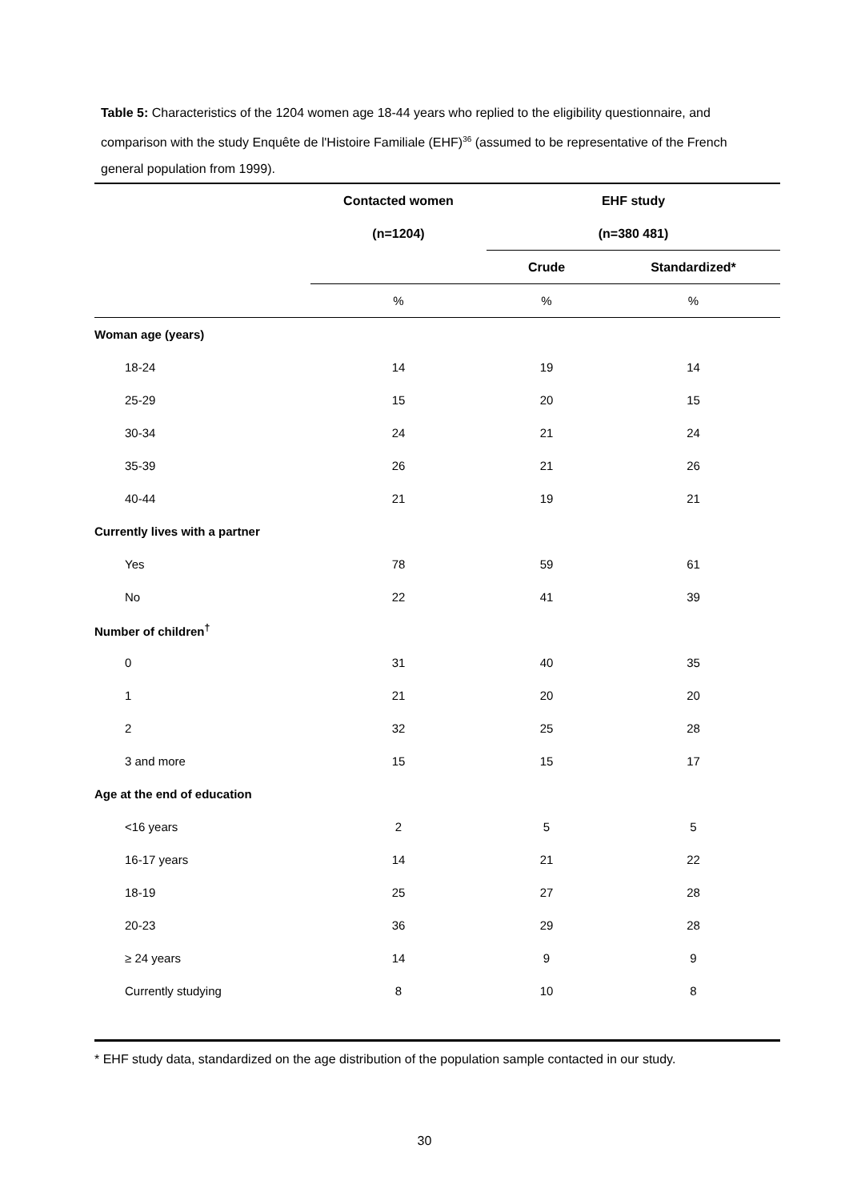Table 5: Characteristics of the 1204 women age 18-44 years who replied to the eligibility questionnaire, and comparison with the study Enquête de l'Histoire Familiale (EHF)<sup>36</sup> (assumed to be representative of the French general population from 1999).
| | Contacted women | EHF study | |
| --- | --- | --- | --- |
| | (n=1204) | (n=380 481) | |
| | | Crude | Standardized* |
| | % | % | % |
| Woman age (years) | | | |
| 18-24 | 14 | 19 | 14 |
| 25-29 | 15 | 20 | 15 |
| 30-34 | 24 | 21 | 24 |
| 35-39 | 26 | 21 | 26 |
| 40-44 | 21 | 19 | 21 |
| Currently lives with a partner | | | |
| Yes | 78 | 59 | 61 |
| No | 22 | 41 | 39 |
| Number of children<sup>†</sup> | | | |
| 0 | 31 | 40 | 35 |
| 1 | 21 | 20 | 20 |
| 2 | 32 | 25 | 28 |
| 3 and more | 15 | 15 | 17 |
| Age at the end of education | | | |
| <16 years | 2 | 5 | 5 |
| 16-17 years | 14 | 21 | 22 |
| 18-19 | 25 | 27 | 28 |
| 20-23 | 36 | 29 | 28 |
| ≥ 24 years | 14 | 9 | 9 |
| Currently studying | 8 | 10 | 8 |
* EHF study data, standardized on the age distribution of the population sample contacted in our study.
30